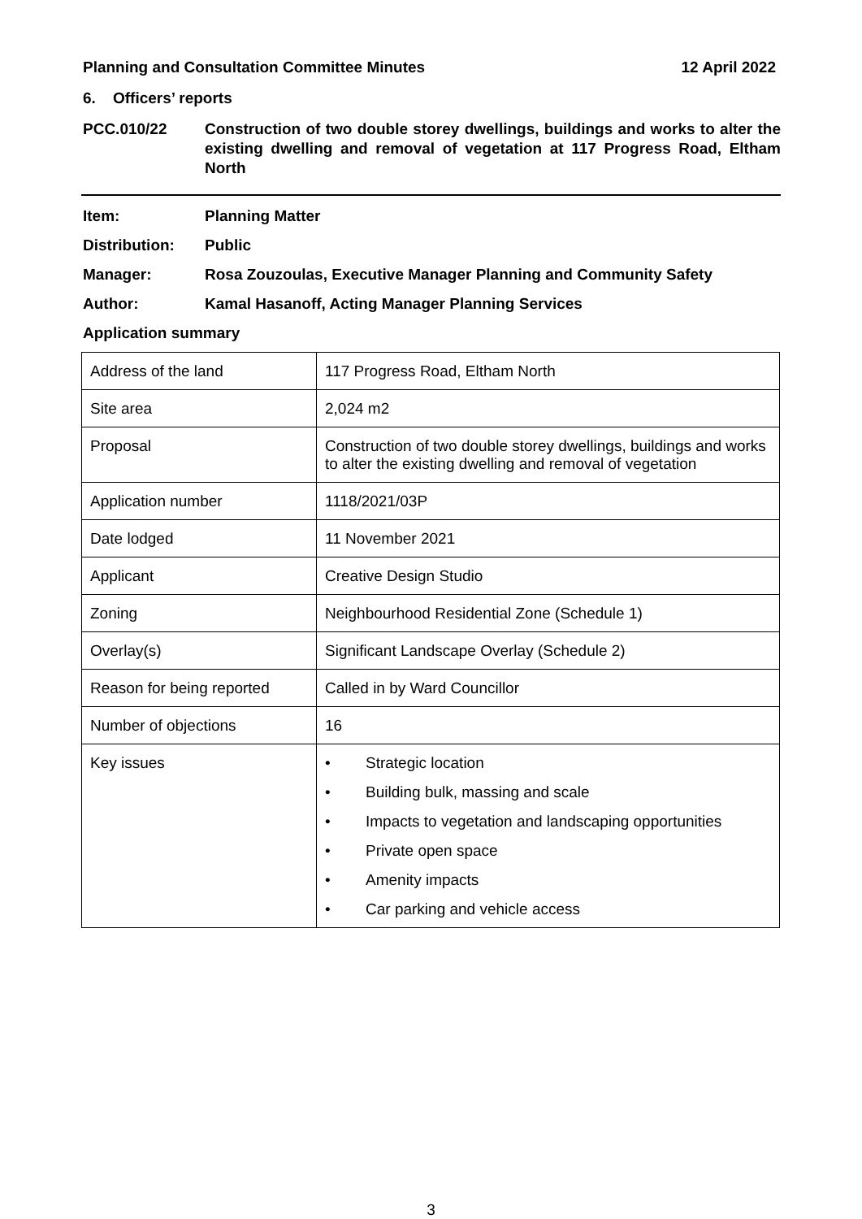Planning and Consultation Committee Minutes 12 April 2022
6. Officers’ reports
PCC.010/22
Construction of two double storey dwellings, buildings and works to alter the existing dwelling and removal of vegetation at 117 Progress Road, Eltham North
Item: Planning Matter
Distribution: Public
Manager: Rosa Zouzoulas, Executive Manager Planning and Community Safety
Author: Kamal Hasanoff, Acting Manager Planning Services
Application summary
| Address of the land | 117 Progress Road, Eltham North |
| Site area | 2,024 m2 |
| Proposal | Construction of two double storey dwellings, buildings and works to alter the existing dwelling and removal of vegetation |
| Application number | 1118/2021/03P |
| Date lodged | 11 November 2021 |
| Applicant | Creative Design Studio |
| Zoning | Neighbourhood Residential Zone (Schedule 1) |
| Overlay(s) | Significant Landscape Overlay (Schedule 2) |
| Reason for being reported | Called in by Ward Councillor |
| Number of objections | 16 |
| Key issues | • Strategic location • Building bulk, massing and scale • Impacts to vegetation and landscaping opportunities • Private open space • Amenity impacts • Car parking and vehicle access |
3